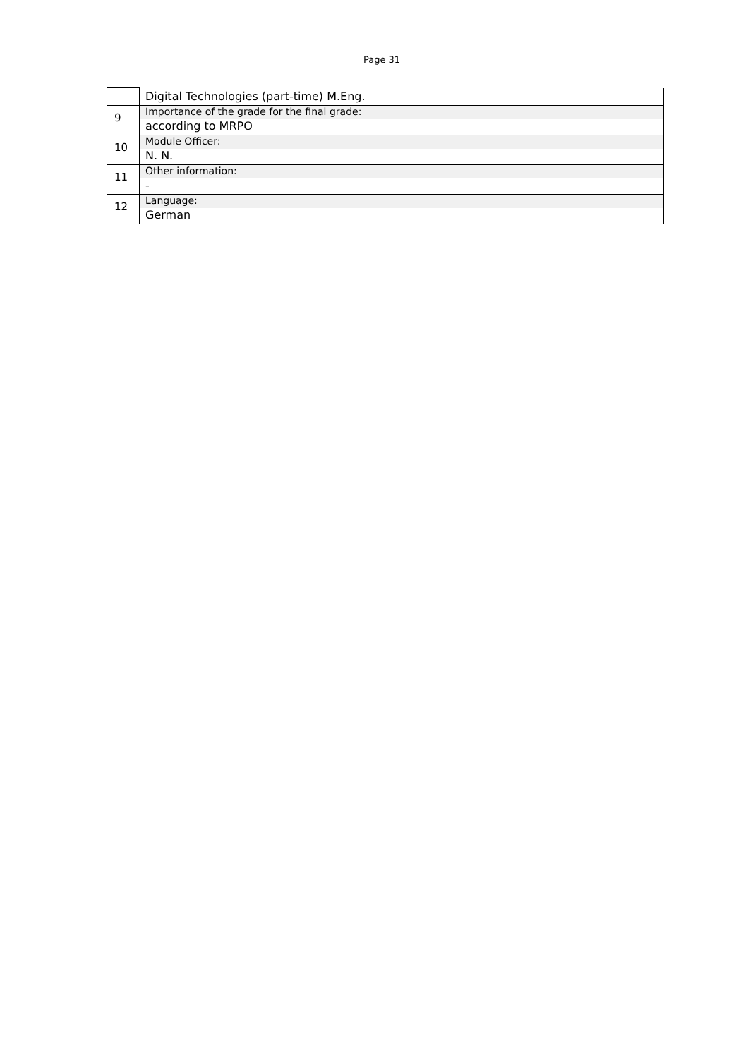Page 31
| | Digital Technologies (part-time) M.Eng. |
| 9 | Importance of the grade for the final grade: according to MRPO |
| 10 | Module Officer: N. N. |
| 11 | Other information: - |
| 12 | Language: German |